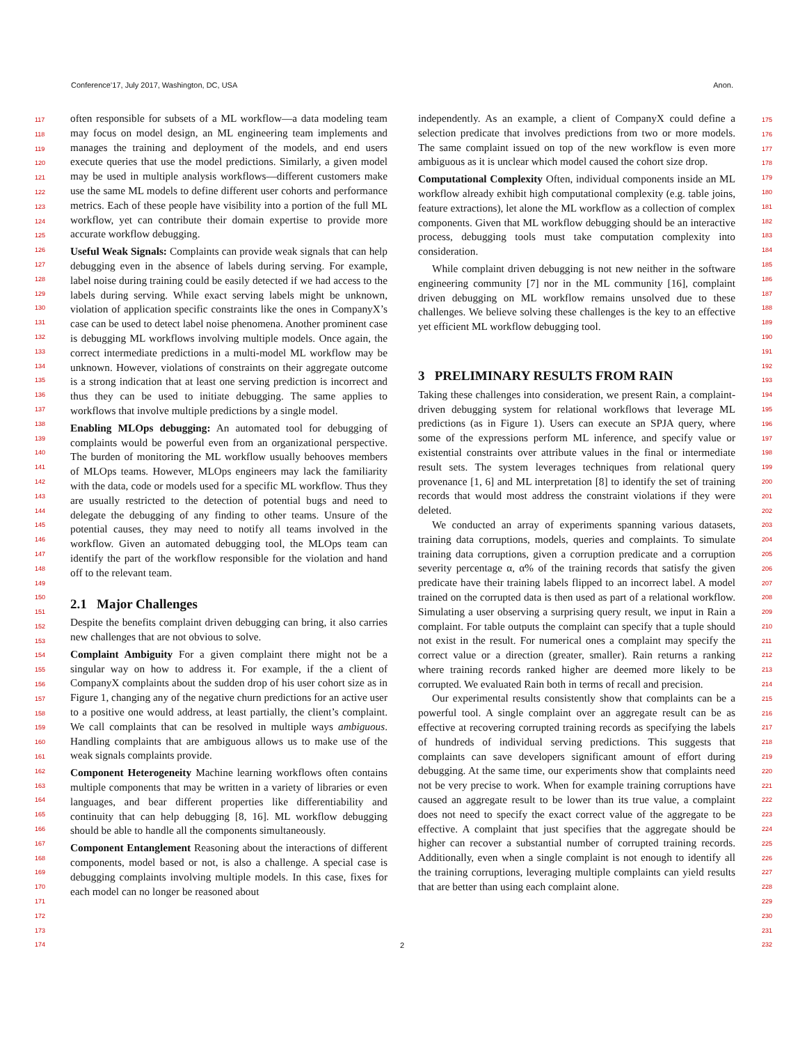Conference’17, July 2017, Washington, DC, USA Anon.
often responsible for subsets of a ML workflow—a data modeling team may focus on model design, an ML engineering team implements and manages the training and deployment of the models, and end users execute queries that use the model predictions. Similarly, a given model may be used in multiple analysis workflows—different customers make use the same ML models to define different user cohorts and performance metrics. Each of these people have visibility into a portion of the full ML workflow, yet can contribute their domain expertise to provide more accurate workflow debugging.
Useful Weak Signals: Complaints can provide weak signals that can help debugging even in the absence of labels during serving. For example, label noise during training could be easily detected if we had access to the labels during serving. While exact serving labels might be unknown, violation of application specific constraints like the ones in CompanyX’s case can be used to detect label noise phenomena. Another prominent case is debugging ML workflows involving multiple models. Once again, the correct intermediate predictions in a multi-model ML workflow may be unknown. However, violations of constraints on their aggregate outcome is a strong indication that at least one serving prediction is incorrect and thus they can be used to initiate debugging. The same applies to workflows that involve multiple predictions by a single model.
Enabling MLOps debugging: An automated tool for debugging of complaints would be powerful even from an organizational perspective. The burden of monitoring the ML workflow usually behooves members of MLOps teams. However, MLOps engineers may lack the familiarity with the data, code or models used for a specific ML workflow. Thus they are usually restricted to the detection of potential bugs and need to delegate the debugging of any finding to other teams. Unsure of the potential causes, they may need to notify all teams involved in the workflow. Given an automated debugging tool, the MLOps team can identify the part of the workflow responsible for the violation and hand off to the relevant team.
2.1 Major Challenges
Despite the benefits complaint driven debugging can bring, it also carries new challenges that are not obvious to solve.
Complaint Ambiguity For a given complaint there might not be a singular way on how to address it. For example, if the a client of CompanyX complaints about the sudden drop of his user cohort size as in Figure 1, changing any of the negative churn predictions for an active user to a positive one would address, at least partially, the client’s complaint. We call complaints that can be resolved in multiple ways ambiguous. Handling complaints that are ambiguous allows us to make use of the weak signals complaints provide.
Component Heterogeneity Machine learning workflows often contains multiple components that may be written in a variety of libraries or even languages, and bear different properties like differentiability and continuity that can help debugging [8, 16]. ML workflow debugging should be able to handle all the components simultaneously.
Component Entanglement Reasoning about the interactions of different components, model based or not, is also a challenge. A special case is debugging complaints involving multiple models. In this case, fixes for each model can no longer be reasoned about
independently. As an example, a client of CompanyX could define a selection predicate that involves predictions from two or more models. The same complaint issued on top of the new workflow is even more ambiguous as it is unclear which model caused the cohort size drop.
Computational Complexity Often, individual components inside an ML workflow already exhibit high computational complexity (e.g. table joins, feature extractions), let alone the ML workflow as a collection of complex components. Given that ML workflow debugging should be an interactive process, debugging tools must take computation complexity into consideration.
While complaint driven debugging is not new neither in the software engineering community [7] nor in the ML community [16], complaint driven debugging on ML workflow remains unsolved due to these challenges. We believe solving these challenges is the key to an effective yet efficient ML workflow debugging tool.
3 PRELIMINARY RESULTS FROM RAIN
Taking these challenges into consideration, we present Rain, a complaint-driven debugging system for relational workflows that leverage ML predictions (as in Figure 1). Users can execute an SPJA query, where some of the expressions perform ML inference, and specify value or existential constraints over attribute values in the final or intermediate result sets. The system leverages techniques from relational query provenance [1, 6] and ML interpretation [8] to identify the set of training records that would most address the constraint violations if they were deleted.
We conducted an array of experiments spanning various datasets, training data corruptions, models, queries and complaints. To simulate training data corruptions, given a corruption predicate and a corruption severity percentage α, α% of the training records that satisfy the given predicate have their training labels flipped to an incorrect label. A model trained on the corrupted data is then used as part of a relational workflow. Simulating a user observing a surprising query result, we input in Rain a complaint. For table outputs the complaint can specify that a tuple should not exist in the result. For numerical ones a complaint may specify the correct value or a direction (greater, smaller). Rain returns a ranking where training records ranked higher are deemed more likely to be corrupted. We evaluated Rain both in terms of recall and precision.
Our experimental results consistently show that complaints can be a powerful tool. A single complaint over an aggregate result can be as effective at recovering corrupted training records as specifying the labels of hundreds of individual serving predictions. This suggests that complaints can save developers significant amount of effort during debugging. At the same time, our experiments show that complaints need not be very precise to work. When for example training corruptions have caused an aggregate result to be lower than its true value, a complaint does not need to specify the exact correct value of the aggregate to be effective. A complaint that just specifies that the aggregate should be higher can recover a substantial number of corrupted training records. Additionally, even when a single complaint is not enough to identify all the training corruptions, leveraging multiple complaints can yield results that are better than using each complaint alone.
117
118
119
120
121
122
123
124
125
126
127
128
129
130
131
132
133
134
135
136
137
138
139
140
141
142
143
144
145
146
147
148
149
150
151
152
153
154
155
156
157
158
159
160
161
162
163
164
165
166
167
168
169
170
171
172
173
174
175
176
177
178
179
180
181
182
183
184
185
186
187
188
189
190
191
192
193
194
195
196
197
198
199
200
201
202
203
204
205
206
207
208
209
210
211
212
213
214
215
216
217
218
219
220
221
222
223
224
225
226
227
228
229
230
231
232
2